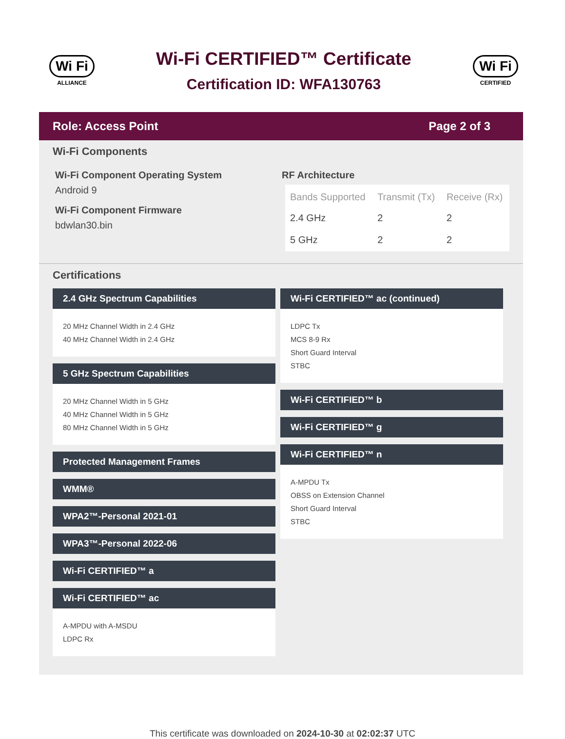Wi Fi
ALLIANCE
Wi-Fi CERTIFIED™ Certificate
Certification ID: WFA130763
Wi Fi
CERTIFIED
Role: Access Point Page 2 of 3
Wi-Fi Components
Wi-Fi Component Operating System
Android 9
Wi-Fi Component Firmware
bdwlan30.bin
RF Architecture
| Bands Supported | Transmit (Tx) | Receive (Rx) |
| --- | --- | --- |
| 2.4 GHz | 2 | 2 |
| 5 GHz | 2 | 2 |
Certifications
2.4 GHz Spectrum Capabilities
20 MHz Channel Width in 2.4 GHz
40 MHz Channel Width in 2.4 GHz
5 GHz Spectrum Capabilities
20 MHz Channel Width in 5 GHz
40 MHz Channel Width in 5 GHz
80 MHz Channel Width in 5 GHz
Protected Management Frames
WMM®
WPA2™-Personal 2021-01
WPA3™-Personal 2022-06
Wi-Fi CERTIFIED™ a
Wi-Fi CERTIFIED™ ac
A-MPDU with A-MSDU
LDPC Rx
Wi-Fi CERTIFIED™ ac (continued)
LDPC Tx
MCS 8-9 Rx
Short Guard Interval
STBC
Wi-Fi CERTIFIED™ b
Wi-Fi CERTIFIED™ g
Wi-Fi CERTIFIED™ n
A-MPDU Tx
OBSS on Extension Channel
Short Guard Interval
STBC
This certificate was downloaded on 2024-10-30 at 02:02:37 UTC